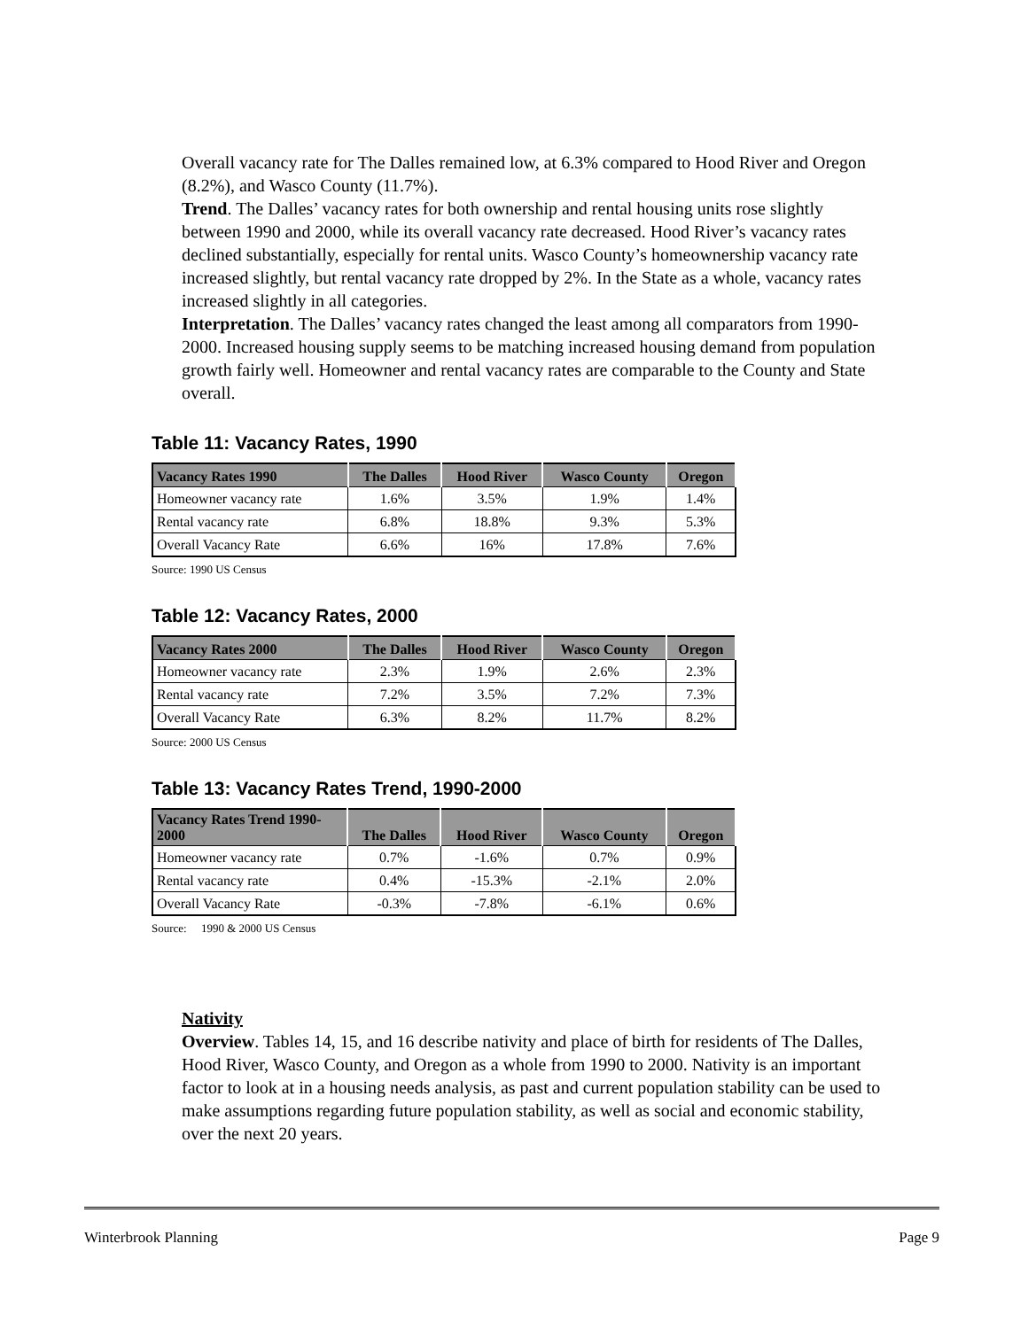Overall vacancy rate for The Dalles remained low, at 6.3% compared to Hood River and Oregon (8.2%), and Wasco County (11.7%).
Trend. The Dalles’ vacancy rates for both ownership and rental housing units rose slightly between 1990 and 2000, while its overall vacancy rate decreased. Hood River’s vacancy rates declined substantially, especially for rental units. Wasco County’s homeownership vacancy rate increased slightly, but rental vacancy rate dropped by 2%. In the State as a whole, vacancy rates increased slightly in all categories.
Interpretation. The Dalles’ vacancy rates changed the least among all comparators from 1990-2000. Increased housing supply seems to be matching increased housing demand from population growth fairly well. Homeowner and rental vacancy rates are comparable to the County and State overall.
Table 11: Vacancy Rates, 1990
| Vacancy Rates 1990 | The Dalles | Hood River | Wasco County | Oregon |
| --- | --- | --- | --- | --- |
| Homeowner vacancy rate | 1.6% | 3.5% | 1.9% | 1.4% |
| Rental vacancy rate | 6.8% | 18.8% | 9.3% | 5.3% |
| Overall Vacancy Rate | 6.6% | 16% | 17.8% | 7.6% |
Source: 1990 US Census
Table 12: Vacancy Rates, 2000
| Vacancy Rates 2000 | The Dalles | Hood River | Wasco County | Oregon |
| --- | --- | --- | --- | --- |
| Homeowner vacancy rate | 2.3% | 1.9% | 2.6% | 2.3% |
| Rental vacancy rate | 7.2% | 3.5% | 7.2% | 7.3% |
| Overall Vacancy Rate | 6.3% | 8.2% | 11.7% | 8.2% |
Source: 2000 US Census
Table 13: Vacancy Rates Trend, 1990-2000
| Vacancy Rates Trend 1990-2000 | The Dalles | Hood River | Wasco County | Oregon |
| --- | --- | --- | --- | --- |
| Homeowner vacancy rate | 0.7% | -1.6% | 0.7% | 0.9% |
| Rental vacancy rate | 0.4% | -15.3% | -2.1% | 2.0% |
| Overall Vacancy Rate | -0.3% | -7.8% | -6.1% | 0.6% |
Source: 1990 & 2000 US Census
Nativity
Overview. Tables 14, 15, and 16 describe nativity and place of birth for residents of The Dalles, Hood River, Wasco County, and Oregon as a whole from 1990 to 2000. Nativity is an important factor to look at in a housing needs analysis, as past and current population stability can be used to make assumptions regarding future population stability, as well as social and economic stability, over the next 20 years.
Winterbrook Planning Page 9